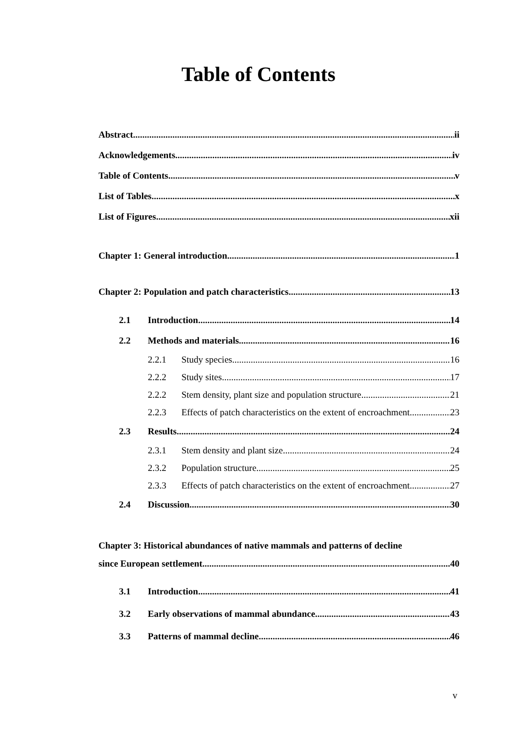Table of Contents
Abstract ii
Acknowledgements iv
Table of Contents v
List of Tables x
List of Figures xii
Chapter 1: General introduction 1
Chapter 2: Population and patch characteristics 13
2.1 Introduction 14
2.2 Methods and materials 16
2.2.1 Study species 16
2.2.2 Study sites 17
2.2.2 Stem density, plant size and population structure 21
2.2.3 Effects of patch characteristics on the extent of encroachment 23
2.3 Results 24
2.3.1 Stem density and plant size 24
2.3.2 Population structure 25
2.3.3 Effects of patch characteristics on the extent of encroachment 27
2.4 Discussion 30
Chapter 3: Historical abundances of native mammals and patterns of decline
since European settlement 40
3.1 Introduction 41
3.2 Early observations of mammal abundance 43
3.3 Patterns of mammal decline 46
v